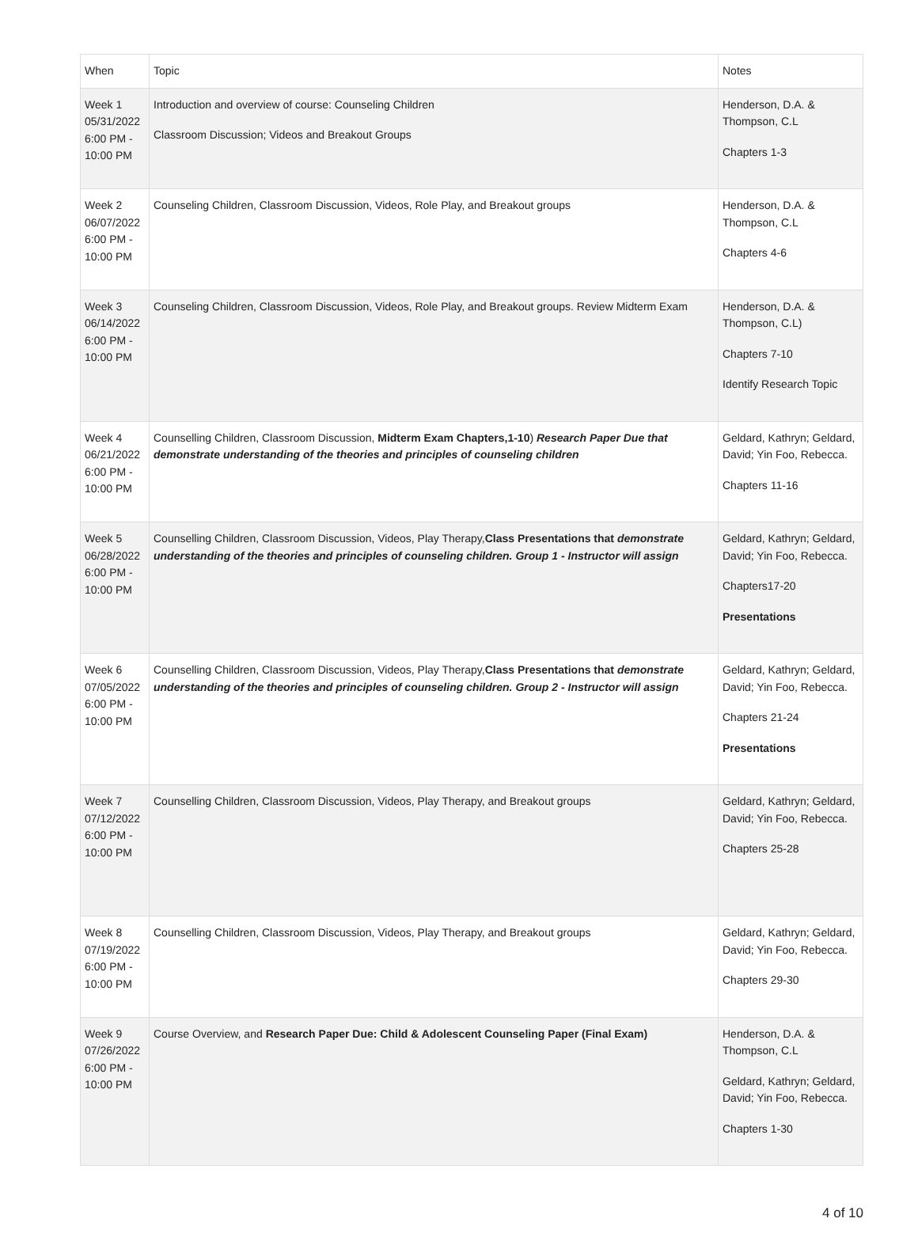| When | Topic | Notes |
| --- | --- | --- |
| Week 1 05/31/2022 6:00 PM - 10:00 PM | Introduction and overview of course: Counseling Children Classroom Discussion; Videos and Breakout Groups | Henderson, D.A. & Thompson, C.L Chapters 1-3 |
| Week 2 06/07/2022 6:00 PM - 10:00 PM | Counseling Children, Classroom Discussion, Videos, Role Play, and Breakout groups | Henderson, D.A. & Thompson, C.L Chapters 4-6 |
| Week 3 06/14/2022 6:00 PM - 10:00 PM | Counseling Children, Classroom Discussion, Videos, Role Play, and Breakout groups. Review Midterm Exam | Henderson, D.A. & Thompson, C.L) Chapters 7-10 Identify Research Topic |
| Week 4 06/21/2022 6:00 PM - 10:00 PM | Counselling Children, Classroom Discussion, Midterm Exam Chapters,1-10 ) Research Paper Due that demonstrate understanding of the theories and principles of counseling children | Geldard, Kathryn; Geldard, David; Yin Foo, Rebecca. Chapters 11-16 |
| Week 5 06/28/2022 6:00 PM - 10:00 PM | Counselling Children, Classroom Discussion, Videos, Play Therapy, Class Presentations that demonstrate understanding of the theories and principles of counseling children. Group 1 - Instructor will assign | Geldard, Kathryn; Geldard, David; Yin Foo, Rebecca. Chapters17-20 Presentations |
| Week 6 07/05/2022 6:00 PM - 10:00 PM | Counselling Children, Classroom Discussion, Videos, Play Therapy, Class Presentations that demonstrate understanding of the theories and principles of counseling children. Group 2 - Instructor will assign | Geldard, Kathryn; Geldard, David; Yin Foo, Rebecca. Chapters 21-24 Presentations |
| Week 7 07/12/2022 6:00 PM - 10:00 PM | Counselling Children, Classroom Discussion, Videos, Play Therapy, and Breakout groups | Geldard, Kathryn; Geldard, David; Yin Foo, Rebecca. Chapters 25-28 |
| Week 8 07/19/2022 6:00 PM - 10:00 PM | Counselling Children, Classroom Discussion, Videos, Play Therapy, and Breakout groups | Geldard, Kathryn; Geldard, David; Yin Foo, Rebecca. Chapters 29-30 |
| Week 9 07/26/2022 6:00 PM - 10:00 PM | Course Overview, and Research Paper Due: Child & Adolescent Counseling Paper (Final Exam) | Henderson, D.A. & Thompson, C.L Geldard, Kathryn; Geldard, David; Yin Foo, Rebecca. Chapters 1-30 |
4 of 10